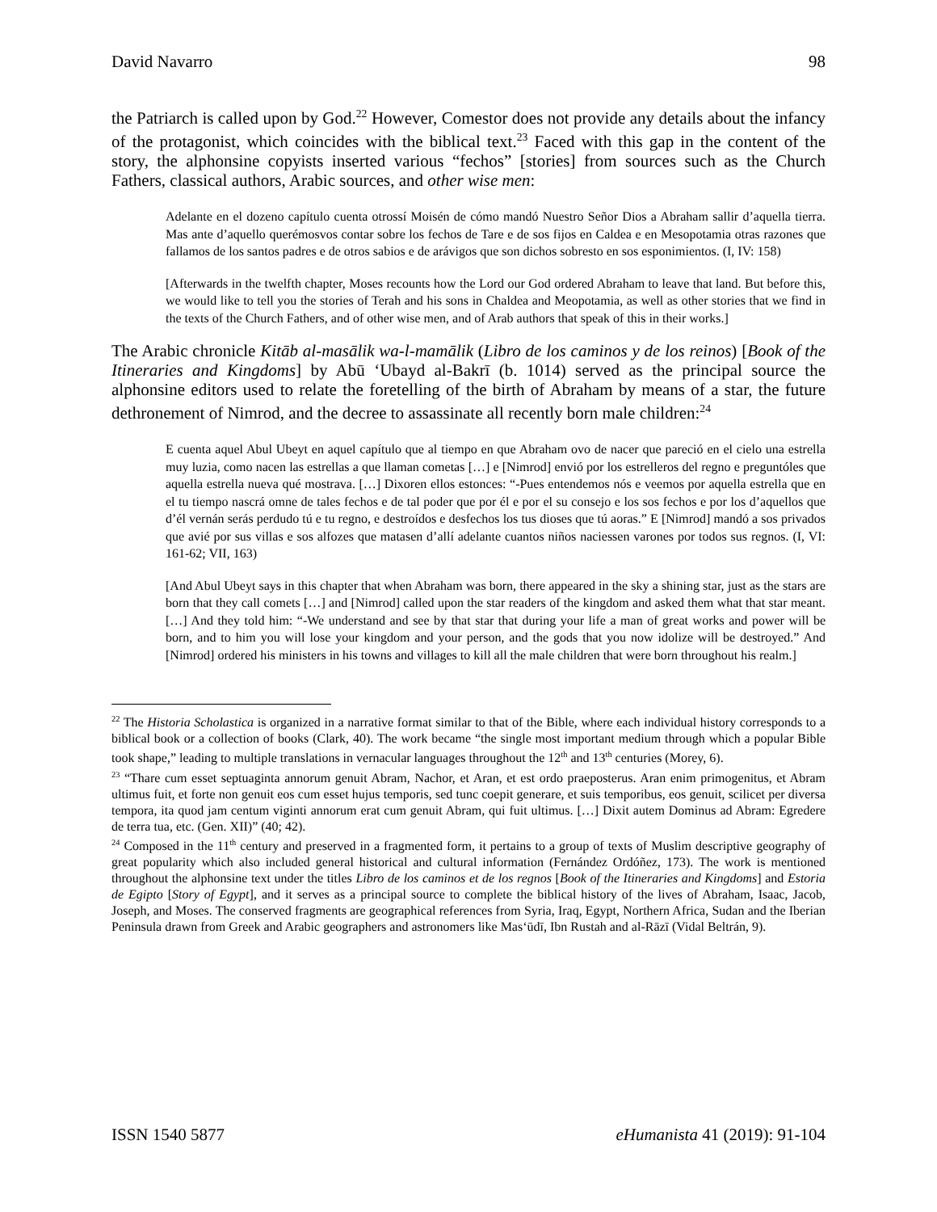David Navarro 98
the Patriarch is called upon by God.<sup>22</sup> However, Comestor does not provide any details about the infancy of the protagonist, which coincides with the biblical text.<sup>23</sup> Faced with this gap in the content of the story, the alphonsine copyists inserted various “fechos” [stories] from sources such as the Church Fathers, classical authors, Arabic sources, and other wise men:
Adelante en el dozeno capítulo cuenta otrossí Moisén de cómo mandó Nuestro Señor Dios a Abraham sallir d’aquella tierra. Mas ante d’aquello querémosvos contar sobre los fechos de Tare e de sos fijos en Caldea e en Mesopotamia otras razones que fallamos de los santos padres e de otros sabios e de arávigos que son dichos sobresto en sos esponimientos. (I, IV: 158)
[Afterwards in the twelfth chapter, Moses recounts how the Lord our God ordered Abraham to leave that land. But before this, we would like to tell you the stories of Terah and his sons in Chaldea and Meopotamia, as well as other stories that we find in the texts of the Church Fathers, and of other wise men, and of Arab authors that speak of this in their works.]
The Arabic chronicle Kitāb al-masālik wa-l-mamālik (Libro de los caminos y de los reinos) [Book of the Itineraries and Kingdoms] by Abū ‘Ubayd al-Bakrī (b. 1014) served as the principal source the alphonsine editors used to relate the foretelling of the birth of Abraham by means of a star, the future dethronement of Nimrod, and the decree to assassinate all recently born male children:<sup>24</sup>
E cuenta aquel Abul Ubeyt en aquel capítulo que al tiempo en que Abraham ovo de nacer que pareció en el cielo una estrella muy luzia, como nacen las estrellas a que llaman cometas […] e [Nimrod] envió por los estrelleros del regno e preguntóles que aquella estrella nueva qué mostrava. […] Dixoren ellos estonces: “-Pues entendemos nós e veemos por aquella estrella que en el tu tiempo nascrá omne de tales fechos e de tal poder que por él e por el su consejo e los sos fechos e por los d’aquellos que d’él vernán serás perdudo tú e tu regno, e destroídos e desfechos los tus dioses que tú aoras.” E [Nimrod] mandó a sos privados que avié por sus villas e sos alfozes que matasen d’allí adelante cuantos niños naciessen varones por todos sus regnos. (I, VI: 161-62; VII, 163)
[And Abul Ubeyt says in this chapter that when Abraham was born, there appeared in the sky a shining star, just as the stars are born that they call comets […] and [Nimrod] called upon the star readers of the kingdom and asked them what that star meant. […] And they told him: “-We understand and see by that star that during your life a man of great works and power will be born, and to him you will lose your kingdom and your person, and the gods that you now idolize will be destroyed.” And [Nimrod] ordered his ministers in his towns and villages to kill all the male children that were born throughout his realm.]
<sup>22</sup> The Historia Scholastica is organized in a narrative format similar to that of the Bible, where each individual history corresponds to a biblical book or a collection of books (Clark, 40). The work became “the single most important medium through which a popular Bible took shape,” leading to multiple translations in vernacular languages throughout the 12<sup>th</sup> and 13<sup>th</sup> centuries (Morey, 6).
<sup>23</sup> “Thare cum esset septuaginta annorum genuit Abram, Nachor, et Aran, et est ordo praeposterus. Aran enim primogenitus, et Abram ultimus fuit, et forte non genuit eos cum esset hujus temporis, sed tunc coepit generare, et suis temporibus, eos genuit, scilicet per diversa tempora, ita quod jam centum viginti annorum erat cum genuit Abram, qui fuit ultimus. […] Dixit autem Dominus ad Abram: Egredere de terra tua, etc. (Gen. XII)” (40; 42).
<sup>24</sup> Composed in the 11<sup>th</sup> century and preserved in a fragmented form, it pertains to a group of texts of Muslim descriptive geography of great popularity which also included general historical and cultural information (Fernández Ordóñez, 173). The work is mentioned throughout the alphonsine text under the titles Libro de los caminos et de los regnos [Book of the Itineraries and Kingdoms] and Estoria de Egipto [Story of Egypt], and it serves as a principal source to complete the biblical history of the lives of Abraham, Isaac, Jacob, Joseph, and Moses. The conserved fragments are geographical references from Syria, Iraq, Egypt, Northern Africa, Sudan and the Iberian Peninsula drawn from Greek and Arabic geographers and astronomers like Mas‘ūdī, Ibn Rustah and al-Rāzī (Vidal Beltrán, 9).
ISSN 1540 5877 eHumanista 41 (2019): 91-104